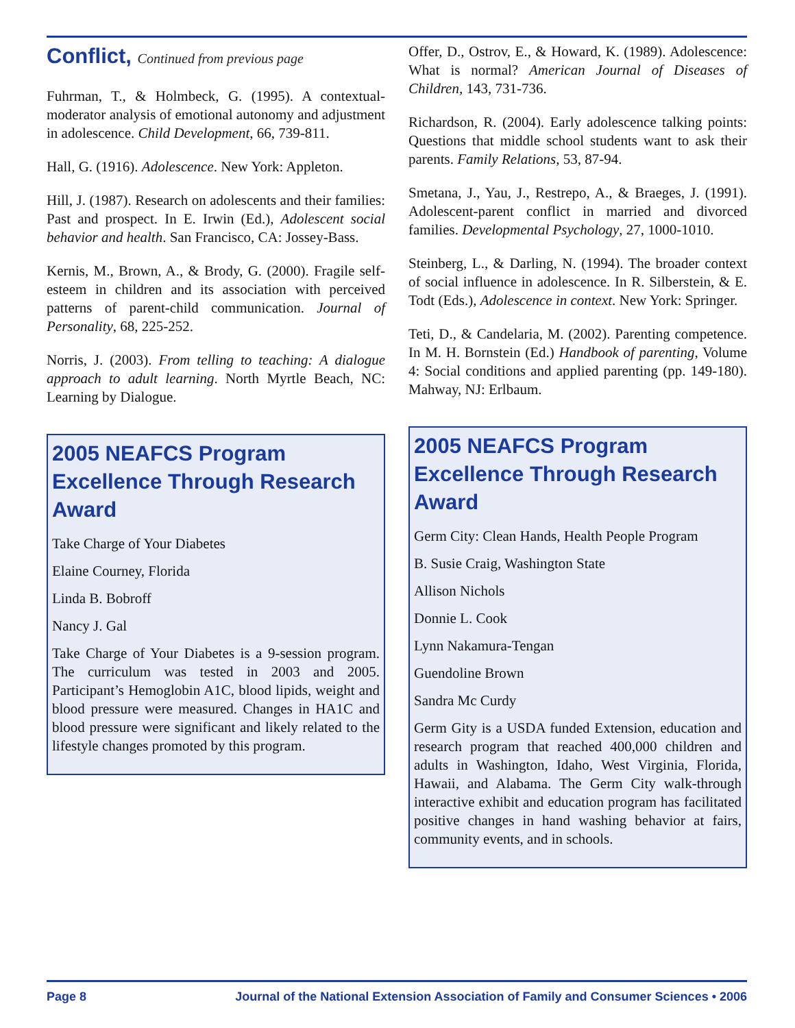Conflict, Continued from previous page
Fuhrman, T., & Holmbeck, G. (1995). A contextual-moderator analysis of emotional autonomy and adjustment in adolescence. Child Development, 66, 739-811.
Hall, G. (1916). Adolescence. New York: Appleton.
Hill, J. (1987). Research on adolescents and their families: Past and prospect. In E. Irwin (Ed.), Adolescent social behavior and health. San Francisco, CA: Jossey-Bass.
Kernis, M., Brown, A., & Brody, G. (2000). Fragile self-esteem in children and its association with perceived patterns of parent-child communication. Journal of Personality, 68, 225-252.
Norris, J. (2003). From telling to teaching: A dialogue approach to adult learning. North Myrtle Beach, NC: Learning by Dialogue.
2005 NEAFCS Program Excellence Through Research Award
Take Charge of Your Diabetes
Elaine Courney, Florida
Linda B. Bobroff
Nancy J. Gal
Take Charge of Your Diabetes is a 9-session program. The curriculum was tested in 2003 and 2005. Participant’s Hemoglobin A1C, blood lipids, weight and blood pressure were measured. Changes in HA1C and blood pressure were significant and likely related to the lifestyle changes promoted by this program.
Offer, D., Ostrov, E., & Howard, K. (1989). Adolescence: What is normal? American Journal of Diseases of Children, 143, 731-736.
Richardson, R. (2004). Early adolescence talking points: Questions that middle school students want to ask their parents. Family Relations, 53, 87-94.
Smetana, J., Yau, J., Restrepo, A., & Braeges, J. (1991). Adolescent-parent conflict in married and divorced families. Developmental Psychology, 27, 1000-1010.
Steinberg, L., & Darling, N. (1994). The broader context of social influence in adolescence. In R. Silberstein, & E. Todt (Eds.), Adolescence in context. New York: Springer.
Teti, D., & Candelaria, M. (2002). Parenting competence. In M. H. Bornstein (Ed.) Handbook of parenting, Volume 4: Social conditions and applied parenting (pp. 149-180). Mahway, NJ: Erlbaum.
2005 NEAFCS Program Excellence Through Research Award
Germ City: Clean Hands, Health People Program
B. Susie Craig, Washington State
Allison Nichols
Donnie L. Cook
Lynn Nakamura-Tengan
Guendoline Brown
Sandra Mc Curdy
Germ Gity is a USDA funded Extension, education and research program that reached 400,000 children and adults in Washington, Idaho, West Virginia, Florida, Hawaii, and Alabama. The Germ City walk-through interactive exhibit and education program has facilitated positive changes in hand washing behavior at fairs, community events, and in schools.
Page 8 Journal of the National Extension Association of Family and Consumer Sciences • 2006